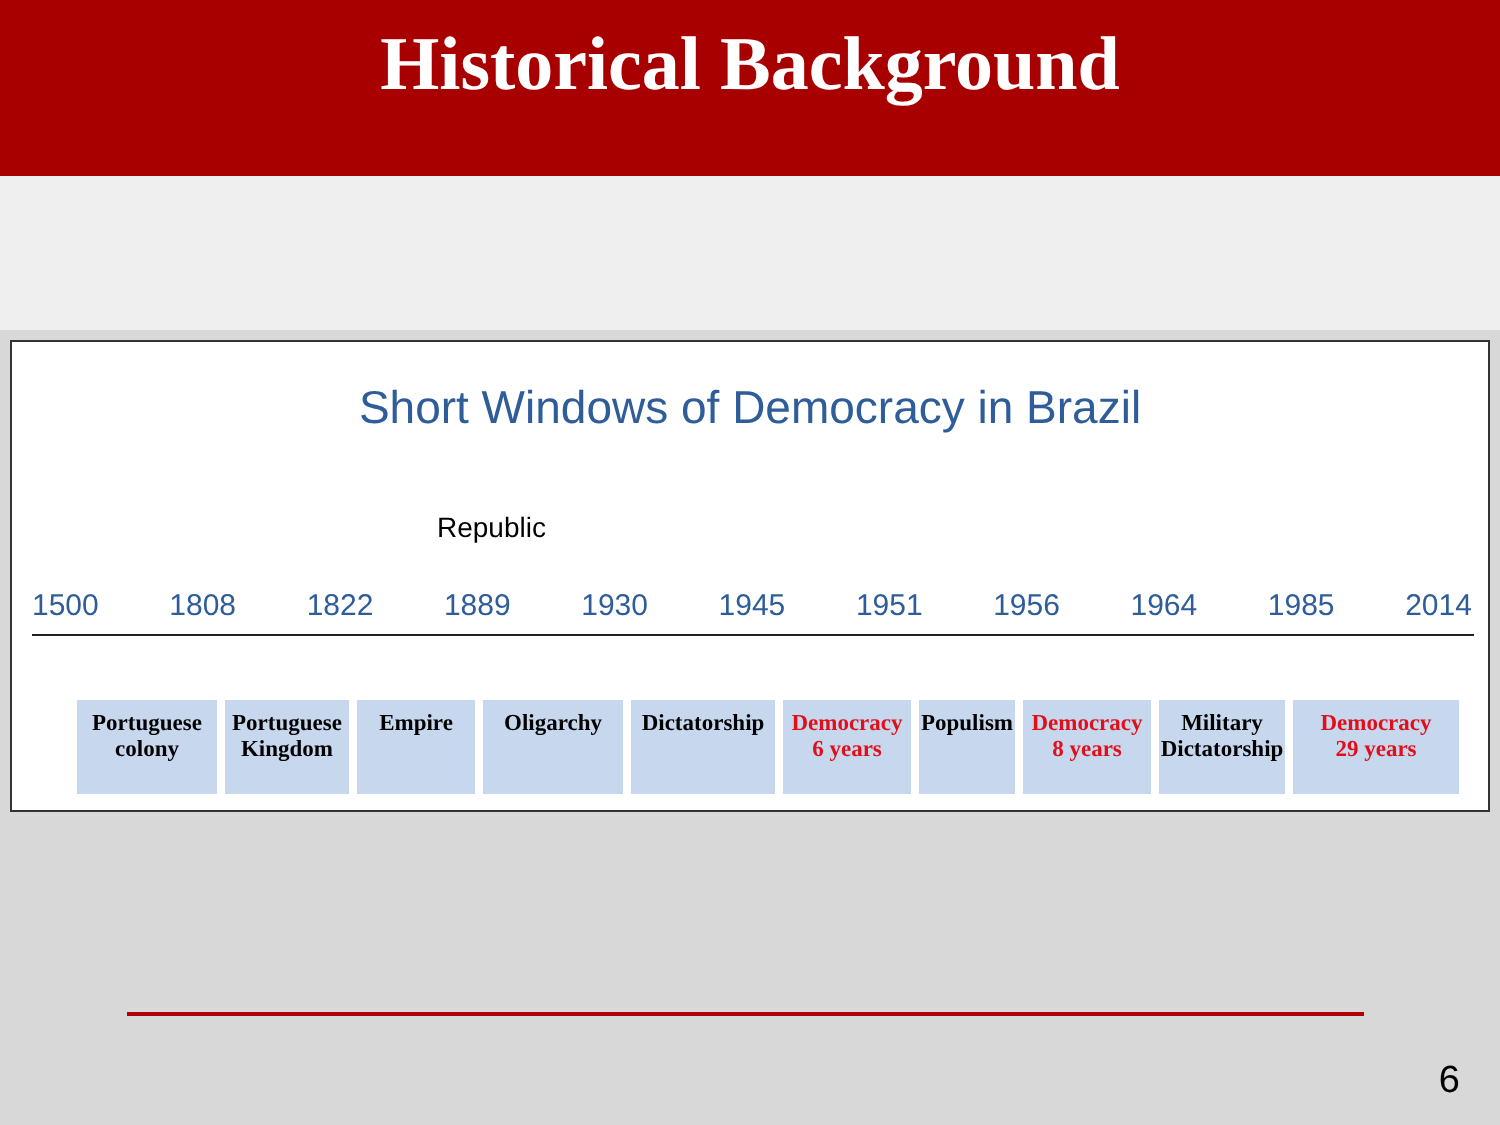Historical Background
Short Windows of Democracy in Brazil
Republic
1500 1808 1822 1889 1930 1945 1951 1956 1964 1985 2014
Portuguese
colony
Portuguese
Kingdom
Empire Oligarchy Dictatorship
Democracy
6 years
Populism
Democracy
8 years
Military
Dictatorship
Democracy
29 years
6